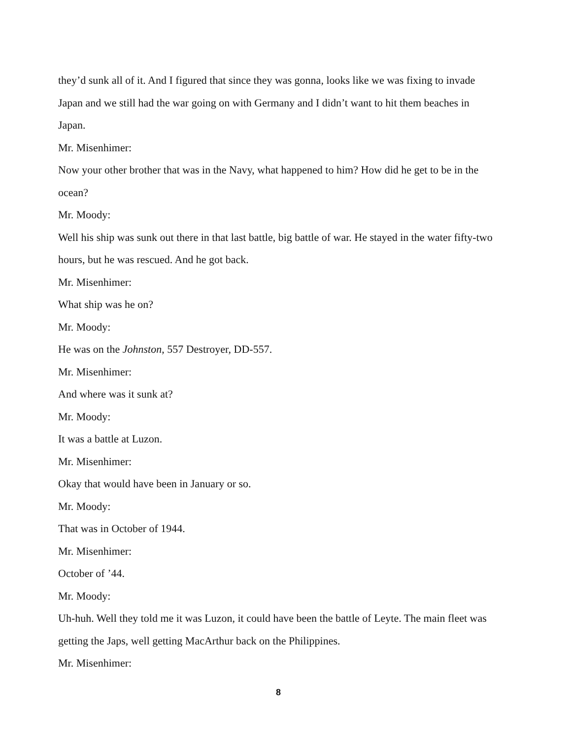they’d sunk all of it. And I figured that since they was gonna, looks like we was fixing to invade Japan and we still had the war going on with Germany and I didn’t want to hit them beaches in Japan.
Mr. Misenhimer:
Now your other brother that was in the Navy, what happened to him? How did he get to be in the ocean?
Mr. Moody:
Well his ship was sunk out there in that last battle, big battle of war. He stayed in the water fifty-two hours, but he was rescued. And he got back.
Mr. Misenhimer:
What ship was he on?
Mr. Moody:
He was on the Johnston, 557 Destroyer, DD-557.
Mr. Misenhimer:
And where was it sunk at?
Mr. Moody:
It was a battle at Luzon.
Mr. Misenhimer:
Okay that would have been in January or so.
Mr. Moody:
That was in October of 1944.
Mr. Misenhimer:
October of ’44.
Mr. Moody:
Uh-huh. Well they told me it was Luzon, it could have been the battle of Leyte. The main fleet was getting the Japs, well getting MacArthur back on the Philippines.
Mr. Misenhimer:
8